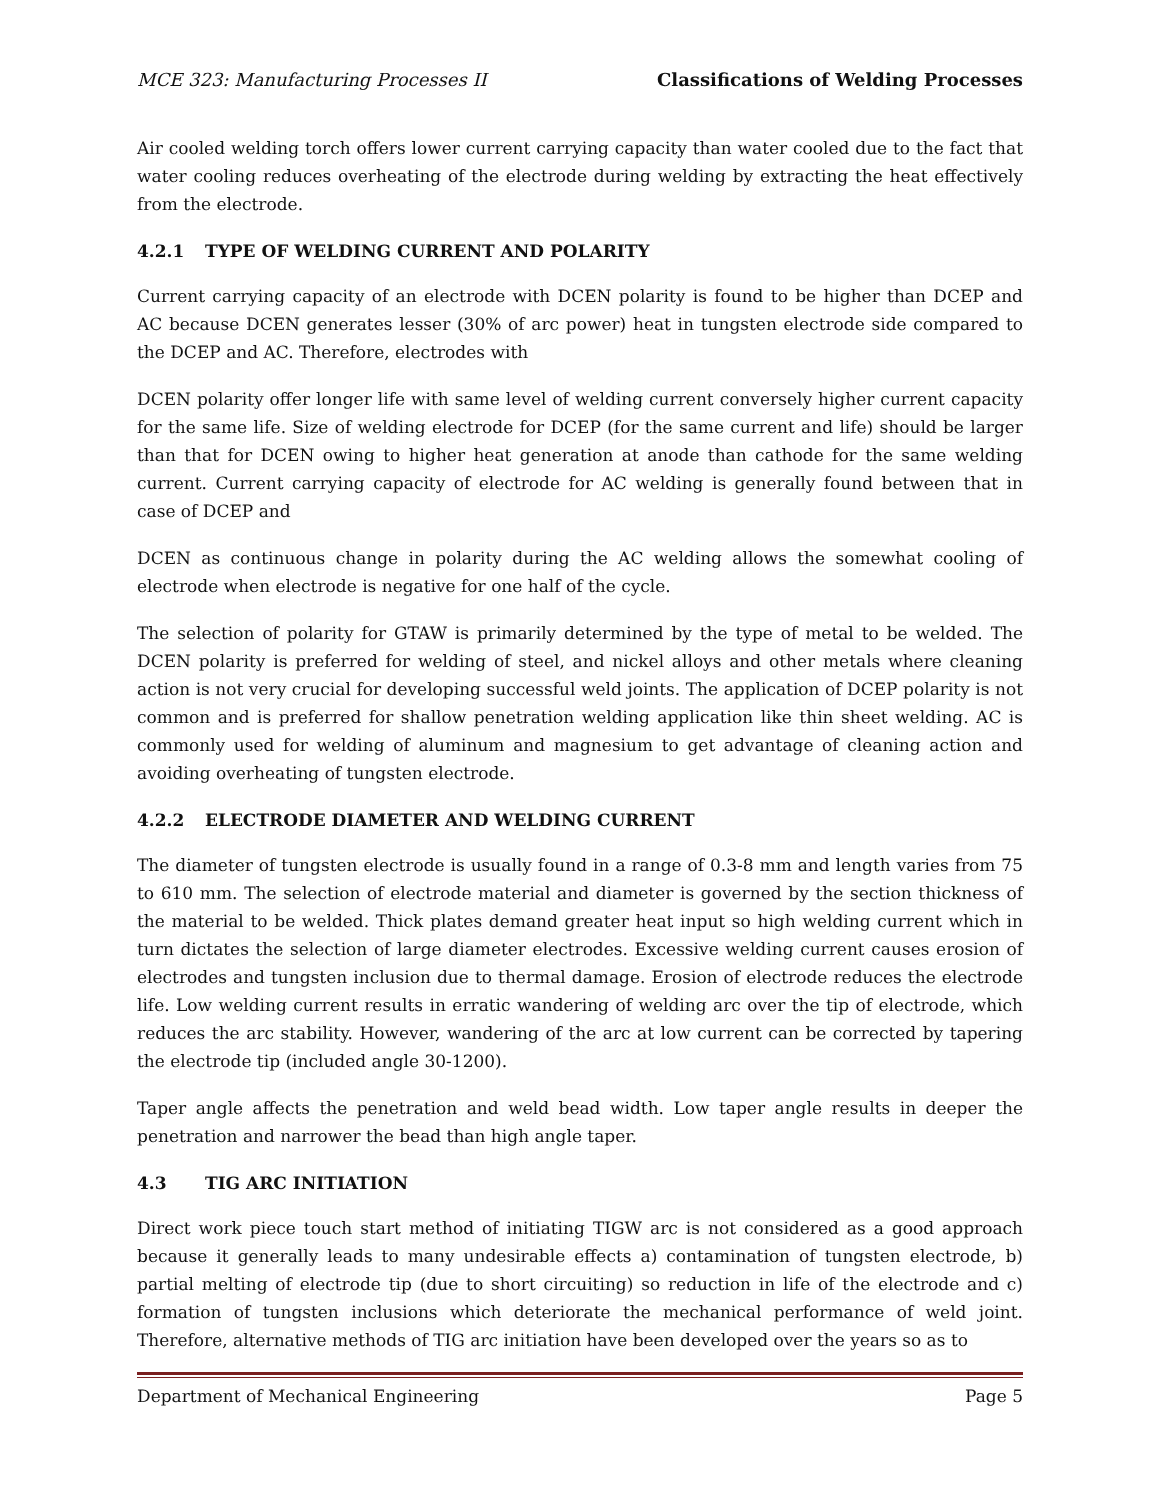MCE 323: Manufacturing Processes II Classifications of Welding Processes
Air cooled welding torch offers lower current carrying capacity than water cooled due to the fact that water cooling reduces overheating of the electrode during welding by extracting the heat effectively from the electrode.
4.2.1 TYPE OF WELDING CURRENT AND POLARITY
Current carrying capacity of an electrode with DCEN polarity is found to be higher than DCEP and AC because DCEN generates lesser (30% of arc power) heat in tungsten electrode side compared to the DCEP and AC. Therefore, electrodes with
DCEN polarity offer longer life with same level of welding current conversely higher current capacity for the same life. Size of welding electrode for DCEP (for the same current and life) should be larger than that for DCEN owing to higher heat generation at anode than cathode for the same welding current. Current carrying capacity of electrode for AC welding is generally found between that in case of DCEP and
DCEN as continuous change in polarity during the AC welding allows the somewhat cooling of electrode when electrode is negative for one half of the cycle.
The selection of polarity for GTAW is primarily determined by the type of metal to be welded. The DCEN polarity is preferred for welding of steel, and nickel alloys and other metals where cleaning action is not very crucial for developing successful weld joints. The application of DCEP polarity is not common and is preferred for shallow penetration welding application like thin sheet welding. AC is commonly used for welding of aluminum and magnesium to get advantage of cleaning action and avoiding overheating of tungsten electrode.
4.2.2 ELECTRODE DIAMETER AND WELDING CURRENT
The diameter of tungsten electrode is usually found in a range of 0.3-8 mm and length varies from 75 to 610 mm. The selection of electrode material and diameter is governed by the section thickness of the material to be welded. Thick plates demand greater heat input so high welding current which in turn dictates the selection of large diameter electrodes. Excessive welding current causes erosion of electrodes and tungsten inclusion due to thermal damage. Erosion of electrode reduces the electrode life. Low welding current results in erratic wandering of welding arc over the tip of electrode, which reduces the arc stability. However, wandering of the arc at low current can be corrected by tapering the electrode tip (included angle 30-1200).
Taper angle affects the penetration and weld bead width. Low taper angle results in deeper the penetration and narrower the bead than high angle taper.
4.3 TIG ARC INITIATION
Direct work piece touch start method of initiating TIGW arc is not considered as a good approach because it generally leads to many undesirable effects a) contamination of tungsten electrode, b) partial melting of electrode tip (due to short circuiting) so reduction in life of the electrode and c) formation of tungsten inclusions which deteriorate the mechanical performance of weld joint. Therefore, alternative methods of TIG arc initiation have been developed over the years so as to
Department of Mechanical Engineering Page 5